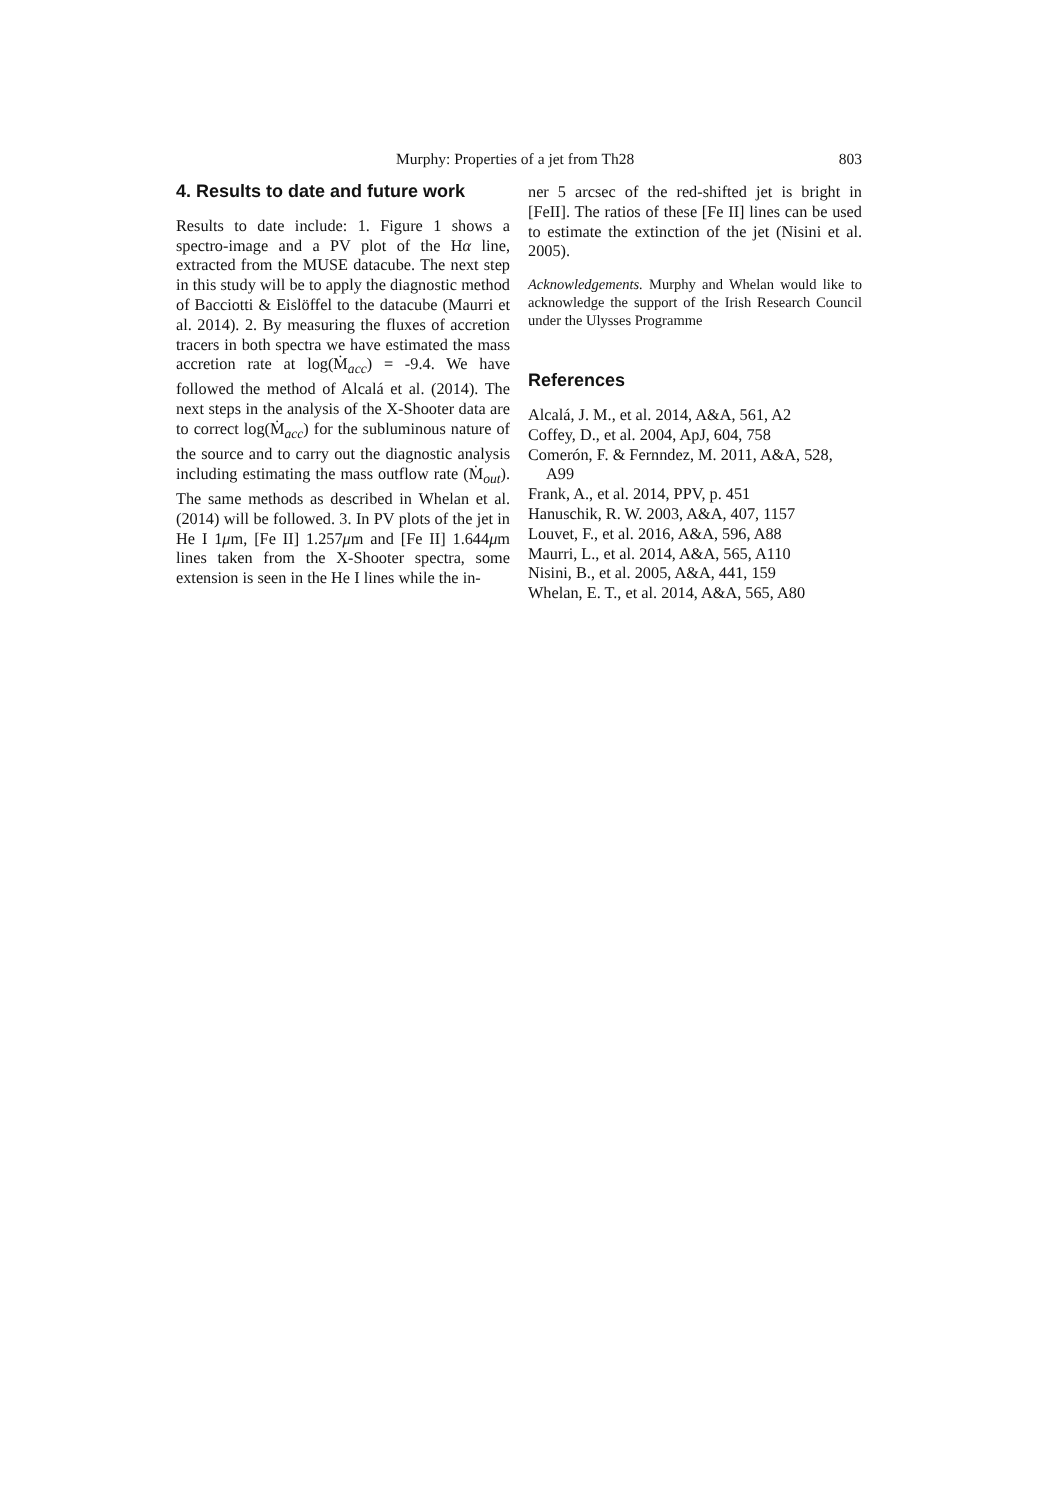Murphy: Properties of a jet from Th28 803
4. Results to date and future work
Results to date include: 1. Figure 1 shows a spectro-image and a PV plot of the Hα line, extracted from the MUSE datacube. The next step in this study will be to apply the diagnostic method of Bacciotti & Eislöffel to the datacube (Maurri et al. 2014). 2. By measuring the fluxes of accretion tracers in both spectra we have estimated the mass accretion rate at log(Ṁ<sub>acc</sub>) = -9.4. We have followed the method of Alcalá et al. (2014). The next steps in the analysis of the X-Shooter data are to correct log(Ṁ<sub>acc</sub>) for the subluminous nature of the source and to carry out the diagnostic analysis including estimating the mass outflow rate (Ṁ<sub>out</sub>). The same methods as described in Whelan et al. (2014) will be followed. 3. In PV plots of the jet in He I 1μm, [Fe II] 1.257μm and [Fe II] 1.644μm lines taken from the X-Shooter spectra, some extension is seen in the He I lines while the in-
ner 5 arcsec of the red-shifted jet is bright in [FeII]. The ratios of these [Fe II] lines can be used to estimate the extinction of the jet (Nisini et al. 2005).
Acknowledgements. Murphy and Whelan would like to acknowledge the support of the Irish Research Council under the Ulysses Programme
References
Alcalá, J. M., et al. 2014, A&A, 561, A2
Coffey, D., et al. 2004, ApJ, 604, 758
Comerón, F. & Fernndez, M. 2011, A&A, 528, A99
Frank, A., et al. 2014, PPV, p. 451
Hanuschik, R. W. 2003, A&A, 407, 1157
Louvet, F., et al. 2016, A&A, 596, A88
Maurri, L., et al. 2014, A&A, 565, A110
Nisini, B., et al. 2005, A&A, 441, 159
Whelan, E. T., et al. 2014, A&A, 565, A80